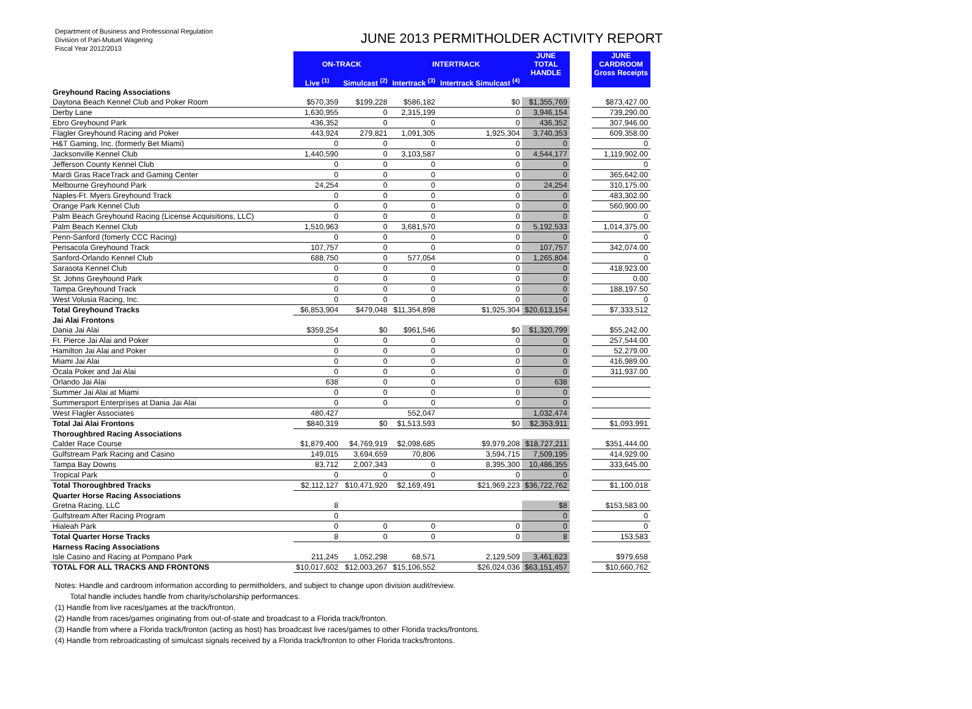Department of Business and Professional Regulation
Division of Pari-Mutuel Wagering
Fiscal Year 2012/2013
JUNE 2013 PERMITHOLDER ACTIVITY REPORT
| | ON-TRACK | | INTERTRACK | | JUNE TOTAL HANDLE | | JUNE CARDROOM Gross Receipts |
| --- | --- | --- | --- | --- | --- | --- | --- |
| | Live <sup>(1)</sup> | Simulcast <sup>(2)</sup> | Intertrack <sup>(3)</sup> | Intertrack Simulcast <sup>(4)</sup> | | | |
| Greyhound Racing Associations | | | | | | | |
| Daytona Beach Kennel Club and Poker Room | $570,359 | $199,228 | $586,182 | $0 | $1,355,769 | | $873,427.00 |
| Derby Lane | 1,630,955 | 0 | 2,315,199 | 0 | 3,946,154 | | 739,290.00 |
| Ebro Greyhound Park | 436,352 | 0 | 0 | 0 | 436,352 | | 307,946.00 |
| Flagler Greyhound Racing and Poker | 443,924 | 279,821 | 1,091,305 | 1,925,304 | 3,740,353 | | 609,358.00 |
| H&T Gaming, Inc. (formerly Bet Miami) | 0 | 0 | 0 | 0 | 0 | | 0 |
| Jacksonville Kennel Club | 1,440,590 | 0 | 3,103,587 | 0 | 4,544,177 | | 1,119,902.00 |
| Jefferson County Kennel Club | 0 | 0 | 0 | 0 | 0 | | 0 |
| Mardi Gras RaceTrack and Gaming Center | 0 | 0 | 0 | 0 | 0 | | 365,642.00 |
| Melbourne Greyhound Park | 24,254 | 0 | 0 | 0 | 24,254 | | 310,175.00 |
| Naples-Ft. Myers Greyhound Track | 0 | 0 | 0 | 0 | 0 | | 483,302.00 |
| Orange Park Kennel Club | 0 | 0 | 0 | 0 | 0 | | 560,900.00 |
| Palm Beach Greyhound Racing (License Acquisitions, LLC) | 0 | 0 | 0 | 0 | 0 | | 0 |
| Palm Beach Kennel Club | 1,510,963 | 0 | 3,681,570 | 0 | 5,192,533 | | 1,014,375.00 |
| Penn-Sanford (fomerly CCC Racing) | 0 | 0 | 0 | 0 | 0 | | 0 |
| Pensacola Greyhound Track | 107,757 | 0 | 0 | 0 | 107,757 | | 342,074.00 |
| Sanford-Orlando Kennel Club | 688,750 | 0 | 577,054 | 0 | 1,265,804 | | 0 |
| Sarasota Kennel Club | 0 | 0 | 0 | 0 | 0 | | 418,923.00 |
| St. Johns Greyhound Park | 0 | 0 | 0 | 0 | 0 | | 0.00 |
| Tampa Greyhound Track | 0 | 0 | 0 | 0 | 0 | | 188,197.50 |
| West Volusia Racing, Inc. | 0 | 0 | 0 | 0 | 0 | | 0 |
| Total Greyhound Tracks | $6,853,904 | $479,048 | $11,354,898 | $1,925,304 | $20,613,154 | | $7,333,512 |
| Jai Alai Frontons | | | | | | | |
| Dania Jai Alai | $359,254 | $0 | $961,546 | $0 | $1,320,799 | | $55,242.00 |
| Ft. Pierce Jai Alai and Poker | 0 | 0 | 0 | 0 | 0 | | 257,544.00 |
| Hamilton Jai Alai and Poker | 0 | 0 | 0 | 0 | 0 | | 52,279.00 |
| Miami Jai Alai | 0 | 0 | 0 | 0 | 0 | | 416,989.00 |
| Ocala Poker and Jai Alai | 0 | 0 | 0 | 0 | 0 | | 311,937.00 |
| Orlando Jai Alai | 638 | 0 | 0 | 0 | 638 | | |
| Summer Jai Alai at Miami | 0 | 0 | 0 | 0 | 0 | | |
| Summersport Enterprises at Dania Jai Alai | 0 | 0 | 0 | 0 | 0 | | |
| West Flagler Associates | 480,427 | | 552,047 | | 1,032,474 | | |
| Total Jai Alai Frontons | $840,319 | $0 | $1,513,593 | $0 | $2,353,911 | | $1,093,991 |
| Thoroughbred Racing Associations | | | | | | | |
| Calder Race Course | $1,879,400 | $4,769,919 | $2,098,685 | $9,979,208 | $18,727,211 | | $351,444.00 |
| Gulfstream Park Racing and Casino | 149,015 | 3,694,659 | 70,806 | 3,594,715 | 7,509,195 | | 414,929.00 |
| Tampa Bay Downs | 83,712 | 2,007,343 | 0 | 8,395,300 | 10,486,355 | | 333,645.00 |
| Tropical Park | 0 | 0 | 0 | 0 | 0 | | |
| Total Thoroughbred Tracks | $2,112,127 | $10,471,920 | $2,169,491 | $21,969,223 | $36,722,762 | | $1,100,018 |
| Quarter Horse Racing Associations | | | | | | | |
| Gretna Racing, LLC | 8 | | | | $8 | | $153,583.00 |
| Gulfstream After Racing Program | 0 | | | | 0 | | 0 |
| Hialeah Park | 0 | 0 | 0 | 0 | 0 | | 0 |
| Total Quarter Horse Tracks | 8 | 0 | 0 | 0 | 8 | | 153,583 |
| Harness Racing Associations | | | | | | | |
| Isle Casino and Racing at Pompano Park | 211,245 | 1,052,298 | 68,571 | 2,129,509 | 3,461,623 | | $979,658 |
| TOTAL FOR ALL TRACKS AND FRONTONS | $10,017,602 | $12,003,267 | $15,106,552 | $26,024,036 | $63,151,457 | | $10,660,762 |
Notes: Handle and cardroom information according to permitholders, and subject to change upon division audit/review.
Total handle includes handle from charity/scholarship performances.
(1) Handle from live races/games at the track/fronton.
(2) Handle from races/games originating from out-of-state and broadcast to a Florida track/fronton.
(3) Handle from where a Florida track/fronton (acting as host) has broadcast live races/games to other Florida tracks/frontons.
(4) Handle from rebroadcasting of simulcast signals received by a Florida track/fronton to other Florida tracks/frontons.